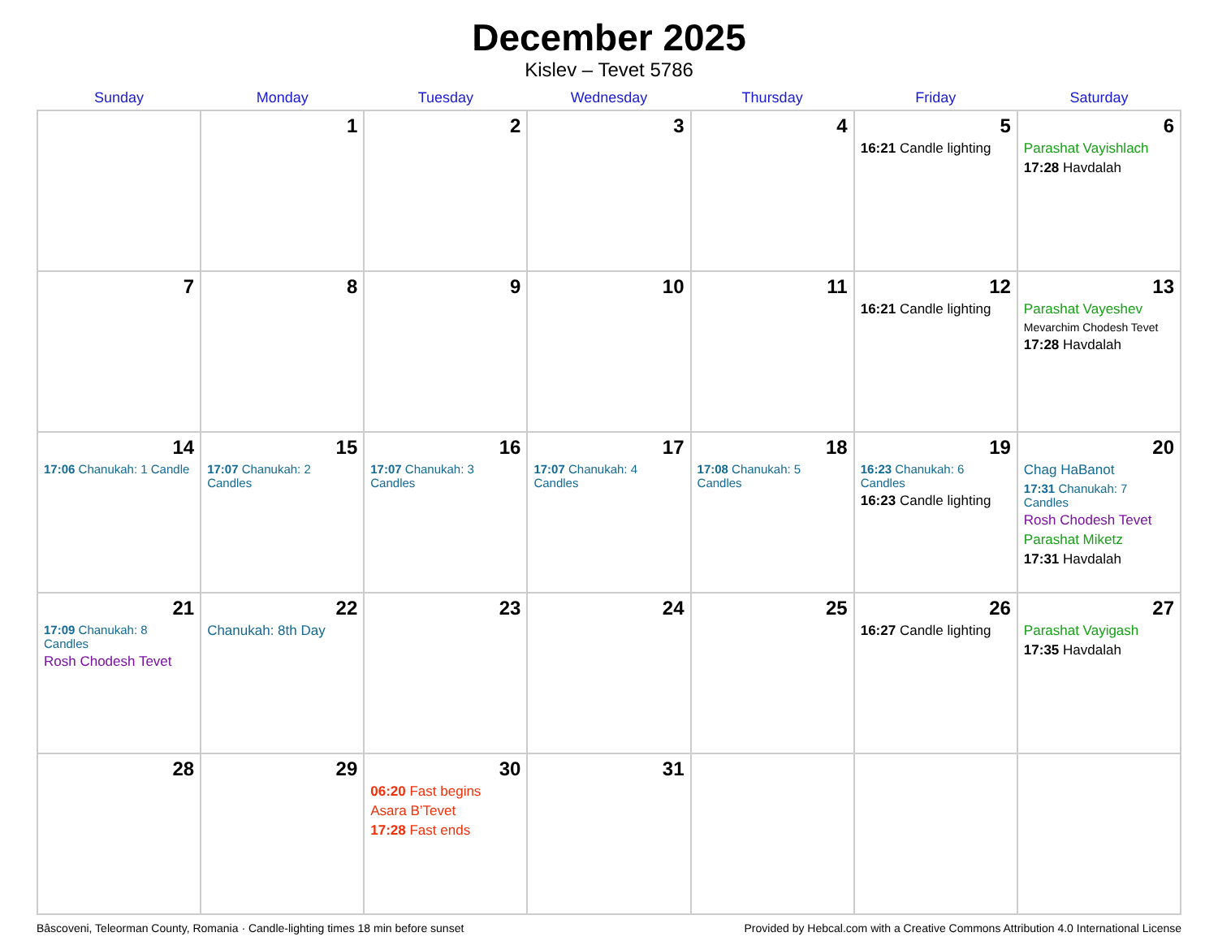December 2025
Kislev – Tevet 5786
| Sunday | Monday | Tuesday | Wednesday | Thursday | Friday | Saturday |
| --- | --- | --- | --- | --- | --- | --- |
| | 1 | 2 | 3 | 4 | 5 16:21 Candle lighting | 6 Parashat Vayishlach 17:28 Havdalah |
| 7 | 8 | 9 | 10 | 11 | 12 16:21 Candle lighting | 13 Parashat Vayeshev Mevarchim Chodesh Tevet 17:28 Havdalah |
| 14 17:06 Chanukah: 1 Candle | 15 17:07 Chanukah: 2 Candles | 16 17:07 Chanukah: 3 Candles | 17 17:07 Chanukah: 4 Candles | 18 17:08 Chanukah: 5 Candles | 19 16:23 Chanukah: 6 Candles 16:23 Candle lighting | 20 Chag HaBanot 17:31 Chanukah: 7 Candles Rosh Chodesh Tevet Parashat Miketz 17:31 Havdalah |
| 21 17:09 Chanukah: 8 Candles Rosh Chodesh Tevet | 22 Chanukah: 8th Day | 23 | 24 | 25 | 26 16:27 Candle lighting | 27 Parashat Vayigash 17:35 Havdalah |
| 28 | 29 | 30 06:20 Fast begins Asara B’Tevet 17:28 Fast ends | 31 | | | |
Bâscoveni, Teleorman County, Romania · Candle-lighting times 18 min before sunset Provided by Hebcal.com with a Creative Commons Attribution 4.0 International License